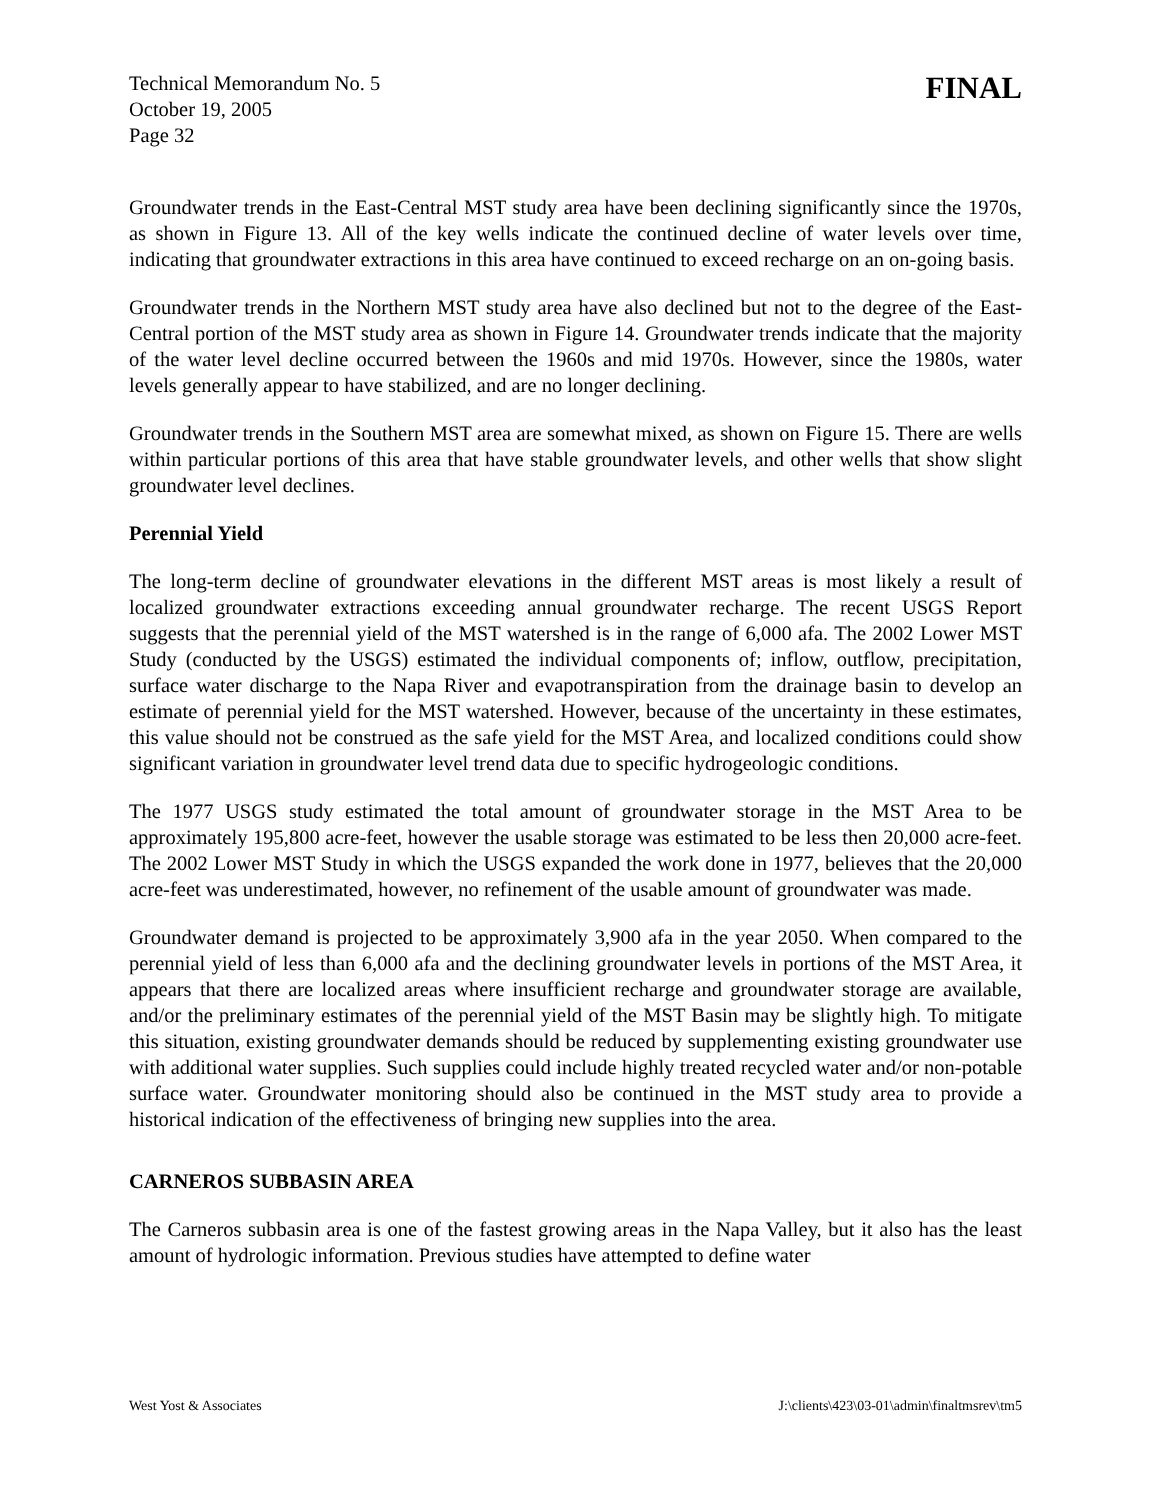Technical Memorandum No. 5
October 19, 2005
Page 32
FINAL
Groundwater trends in the East-Central MST study area have been declining significantly since the 1970s, as shown in Figure 13. All of the key wells indicate the continued decline of water levels over time, indicating that groundwater extractions in this area have continued to exceed recharge on an on-going basis.
Groundwater trends in the Northern MST study area have also declined but not to the degree of the East-Central portion of the MST study area as shown in Figure 14. Groundwater trends indicate that the majority of the water level decline occurred between the 1960s and mid 1970s. However, since the 1980s, water levels generally appear to have stabilized, and are no longer declining.
Groundwater trends in the Southern MST area are somewhat mixed, as shown on Figure 15. There are wells within particular portions of this area that have stable groundwater levels, and other wells that show slight groundwater level declines.
Perennial Yield
The long-term decline of groundwater elevations in the different MST areas is most likely a result of localized groundwater extractions exceeding annual groundwater recharge. The recent USGS Report suggests that the perennial yield of the MST watershed is in the range of 6,000 afa. The 2002 Lower MST Study (conducted by the USGS) estimated the individual components of; inflow, outflow, precipitation, surface water discharge to the Napa River and evapotranspiration from the drainage basin to develop an estimate of perennial yield for the MST watershed. However, because of the uncertainty in these estimates, this value should not be construed as the safe yield for the MST Area, and localized conditions could show significant variation in groundwater level trend data due to specific hydrogeologic conditions.
The 1977 USGS study estimated the total amount of groundwater storage in the MST Area to be approximately 195,800 acre-feet, however the usable storage was estimated to be less then 20,000 acre-feet. The 2002 Lower MST Study in which the USGS expanded the work done in 1977, believes that the 20,000 acre-feet was underestimated, however, no refinement of the usable amount of groundwater was made.
Groundwater demand is projected to be approximately 3,900 afa in the year 2050. When compared to the perennial yield of less than 6,000 afa and the declining groundwater levels in portions of the MST Area, it appears that there are localized areas where insufficient recharge and groundwater storage are available, and/or the preliminary estimates of the perennial yield of the MST Basin may be slightly high. To mitigate this situation, existing groundwater demands should be reduced by supplementing existing groundwater use with additional water supplies. Such supplies could include highly treated recycled water and/or non-potable surface water. Groundwater monitoring should also be continued in the MST study area to provide a historical indication of the effectiveness of bringing new supplies into the area.
CARNEROS SUBBASIN AREA
The Carneros subbasin area is one of the fastest growing areas in the Napa Valley, but it also has the least amount of hydrologic information. Previous studies have attempted to define water
West Yost & Associates J:\clients\423\03-01\admin\finaltmsrev\tm5